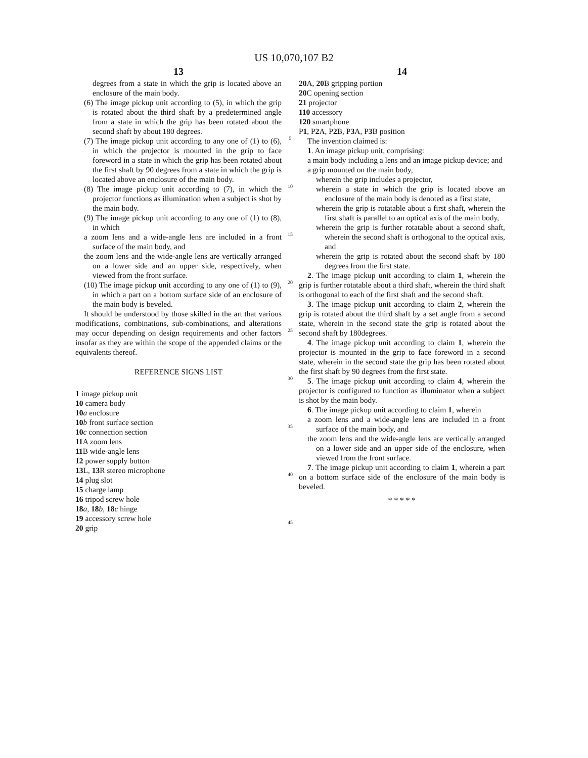US 10,070,107 B2
13
degrees from a state in which the grip is located above an enclosure of the main body.
(6) The image pickup unit according to (5), in which the grip is rotated about the third shaft by a predetermined angle from a state in which the grip has been rotated about the second shaft by about 180 degrees.
(7) The image pickup unit according to any one of (1) to (6), in which the projector is mounted in the grip to face foreword in a state in which the grip has been rotated about the first shaft by 90 degrees from a state in which the grip is located above an enclosure of the main body.
(8) The image pickup unit according to (7), in which the projector functions as illumination when a subject is shot by the main body.
(9) The image pickup unit according to any one of (1) to (8), in which
a zoom lens and a wide-angle lens are included in a front surface of the main body, and
the zoom lens and the wide-angle lens are vertically arranged on a lower side and an upper side, respectively, when viewed from the front surface.
(10) The image pickup unit according to any one of (1) to (9), in which a part on a bottom surface side of an enclosure of the main body is beveled.
It should be understood by those skilled in the art that various modifications, combinations, sub-combinations, and alterations may occur depending on design requirements and other factors insofar as they are within the scope of the appended claims or the equivalents thereof.
REFERENCE SIGNS LIST
1 image pickup unit
10 camera body
10 a enclosure
10 b front surface section
10 c connection section
11 A zoom lens
11 B wide-angle lens
12 power supply button
13 L, 13 R stereo microphone
14 plug slot
15 charge lamp
16 tripod screw hole
18 a, 18 b, 18 c hinge
19 accessory screw hole
20 grip
5
10
15
20
25
30
35
40
45
14
20 A, 20 B gripping portion
20 C opening section
21 projector
110 accessory
120 smartphone
P1, P2 A, P2 B, P3 A, P3 B position
The invention claimed is:
1. An image pickup unit, comprising:
a main body including a lens and an image pickup device; and
a grip mounted on the main body,
wherein the grip includes a projector,
wherein a state in which the grip is located above an enclosure of the main body is denoted as a first state,
wherein the grip is rotatable about a first shaft, wherein the first shaft is parallel to an optical axis of the main body,
wherein the grip is further rotatable about a second shaft, wherein the second shaft is orthogonal to the optical axis, and
wherein the grip is rotated about the second shaft by 180 degrees from the first state.
2. The image pickup unit according to claim 1, wherein the grip is further rotatable about a third shaft, wherein the third shaft is orthogonal to each of the first shaft and the second shaft.
3. The image pickup unit according to claim 2, wherein the grip is rotated about the third shaft by a set angle from a second state, wherein in the second state the grip is rotated about the second shaft by 180degrees.
4. The image pickup unit according to claim 1, wherein the projector is mounted in the grip to face foreword in a second state, wherein in the second state the grip has been rotated about the first shaft by 90 degrees from the first state.
5. The image pickup unit according to claim 4, wherein the projector is configured to function as illuminator when a subject is shot by the main body.
6. The image pickup unit according to claim 1, wherein
a zoom lens and a wide-angle lens are included in a front surface of the main body, and
the zoom lens and the wide-angle lens are vertically arranged on a lower side and an upper side of the enclosure, when viewed from the front surface.
7. The image pickup unit according to claim 1, wherein a part on a bottom surface side of the enclosure of the main body is beveled.
* * * * *